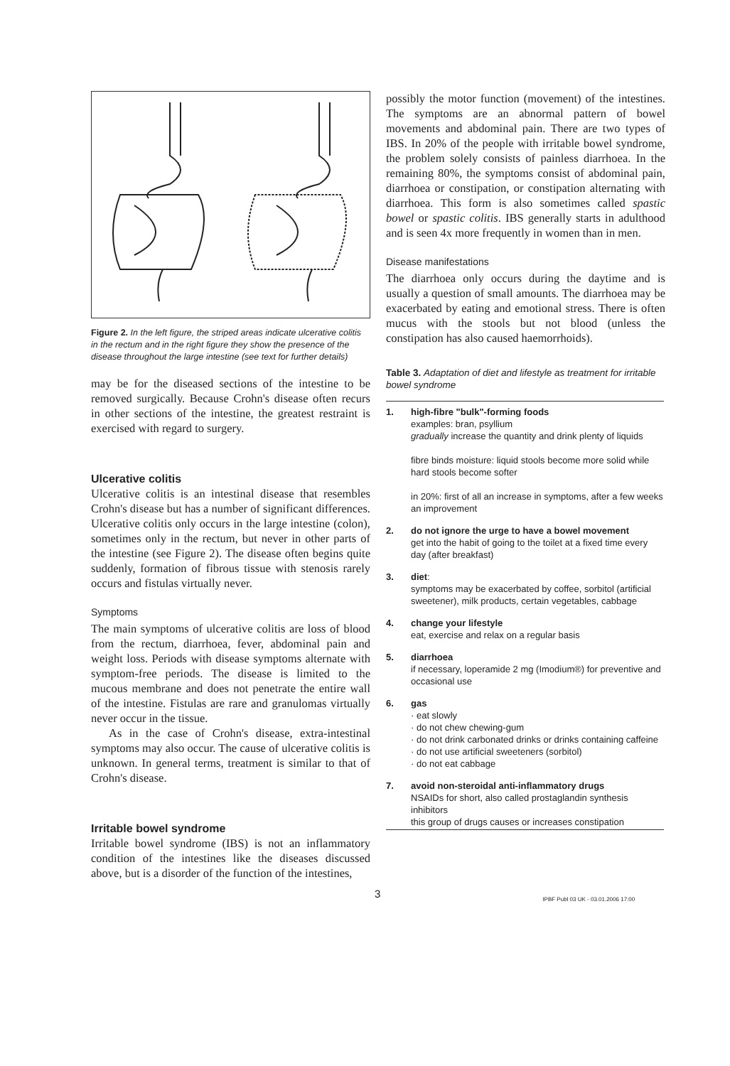Figure 2. In the left figure, the striped areas indicate ulcerative colitis in the rectum and in the right figure they show the presence of the disease throughout the large intestine (see text for further details)
may be for the diseased sections of the intestine to be removed surgically. Because Crohn's disease often recurs in other sections of the intestine, the greatest restraint is exercised with regard to surgery.
Ulcerative colitis
Ulcerative colitis is an intestinal disease that resembles Crohn's disease but has a number of significant differences. Ulcerative colitis only occurs in the large intestine (colon), sometimes only in the rectum, but never in other parts of the intestine (see Figure 2). The disease often begins quite suddenly, formation of fibrous tissue with stenosis rarely occurs and fistulas virtually never.
Symptoms
The main symptoms of ulcerative colitis are loss of blood from the rectum, diarrhoea, fever, abdominal pain and weight loss. Periods with disease symptoms alternate with symptom-free periods. The disease is limited to the mucous membrane and does not penetrate the entire wall of the intestine. Fistulas are rare and granulomas virtually never occur in the tissue.
As in the case of Crohn's disease, extra-intestinal symptoms may also occur. The cause of ulcerative colitis is unknown. In general terms, treatment is similar to that of Crohn's disease.
Irritable bowel syndrome
Irritable bowel syndrome (IBS) is not an inflammatory condition of the intestines like the diseases discussed above, but is a disorder of the function of the intestines,
possibly the motor function (movement) of the intestines. The symptoms are an abnormal pattern of bowel movements and abdominal pain. There are two types of IBS. In 20% of the people with irritable bowel syndrome, the problem solely consists of painless diarrhoea. In the remaining 80%, the symptoms consist of abdominal pain, diarrhoea or constipation, or constipation alternating with diarrhoea. This form is also sometimes called spastic bowel or spastic colitis. IBS generally starts in adulthood and is seen 4x more frequently in women than in men.
Disease manifestations
The diarrhoea only occurs during the daytime and is usually a question of small amounts. The diarrhoea may be exacerbated by eating and emotional stress. There is often mucus with the stools but not blood (unless the constipation has also caused haemorrhoids).
Table 3. Adaptation of diet and lifestyle as treatment for irritable bowel syndrome
| 1. | high-fibre "bulk"-forming foods examples: bran, psyllium gradually increase the quantity and drink plenty of liquids fibre binds moisture: liquid stools become more solid while hard stools become softer in 20%: first of all an increase in symptoms, after a few weeks an improvement |
| 2. | do not ignore the urge to have a bowel movement get into the habit of going to the toilet at a fixed time every day (after breakfast) |
| 3. | diet : symptoms may be exacerbated by coffee, sorbitol (artificial sweetener), milk products, certain vegetables, cabbage |
| 4. | change your lifestyle eat, exercise and relax on a regular basis |
| 5. | diarrhoea if necessary, loperamide 2 mg (Imodium®) for preventive and occasional use |
| 6. | gas · eat slowly · do not chew chewing-gum · do not drink carbonated drinks or drinks containing caffeine · do not use artificial sweeteners (sorbitol) · do not eat cabbage |
| 7. | avoid non-steroidal anti-inflammatory drugs NSAIDs for short, also called prostaglandin synthesis inhibitors this group of drugs causes or increases constipation |
3
IPBF Publ 03 UK - 03.01.2006 17:00